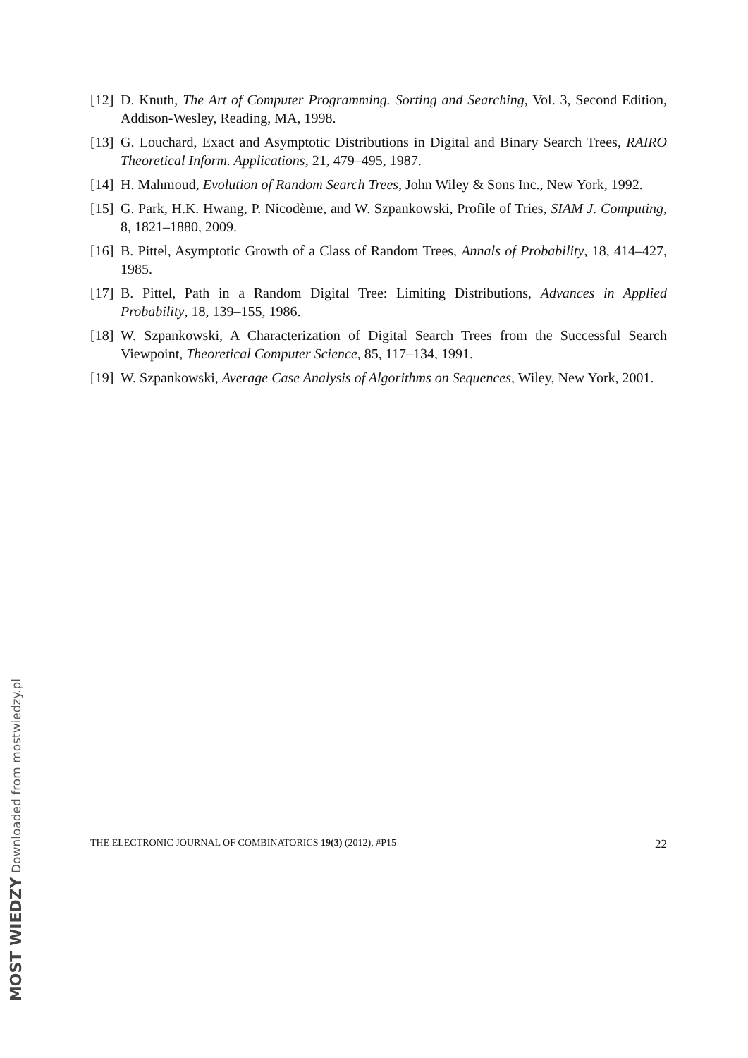[12] D. Knuth, The Art of Computer Programming. Sorting and Searching, Vol. 3, Second Edition, Addison-Wesley, Reading, MA, 1998.
[13] G. Louchard, Exact and Asymptotic Distributions in Digital and Binary Search Trees, RAIRO Theoretical Inform. Applications, 21, 479–495, 1987.
[14] H. Mahmoud, Evolution of Random Search Trees, John Wiley & Sons Inc., New York, 1992.
[15] G. Park, H.K. Hwang, P. Nicodème, and W. Szpankowski, Profile of Tries, SIAM J. Computing, 8, 1821–1880, 2009.
[16] B. Pittel, Asymptotic Growth of a Class of Random Trees, Annals of Probability, 18, 414–427, 1985.
[17] B. Pittel, Path in a Random Digital Tree: Limiting Distributions, Advances in Applied Probability, 18, 139–155, 1986.
[18] W. Szpankowski, A Characterization of Digital Search Trees from the Successful Search Viewpoint, Theoretical Computer Science, 85, 117–134, 1991.
[19] W. Szpankowski, Average Case Analysis of Algorithms on Sequences, Wiley, New York, 2001.
THE ELECTRONIC JOURNAL OF COMBINATORICS 19(3) (2012), #P15 22
MOST WIEDZY Downloaded from mostwiedzy.pl